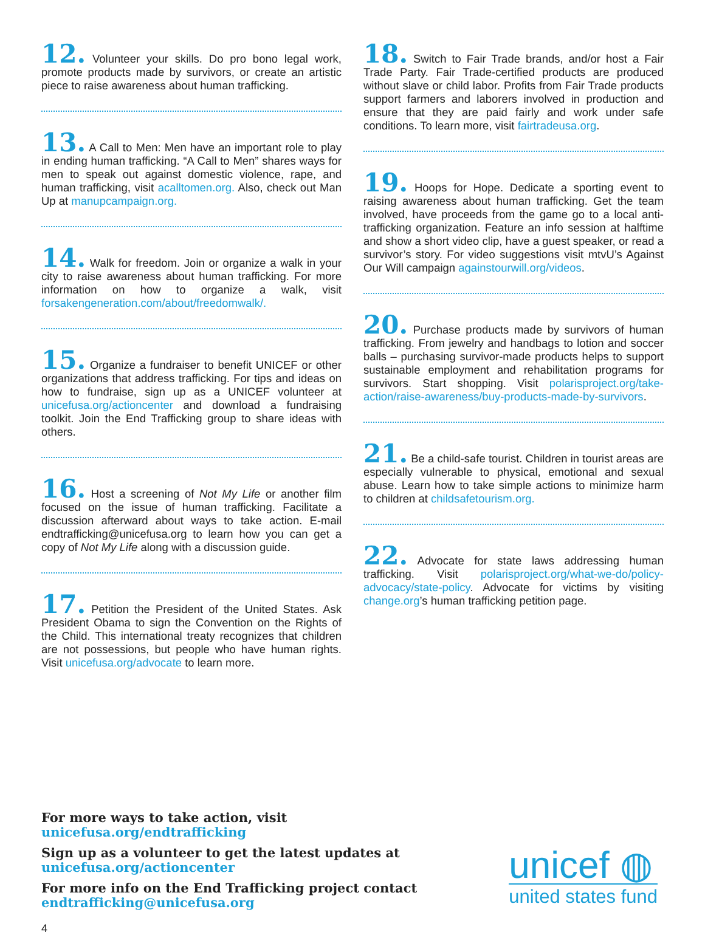12. Volunteer your skills. Do pro bono legal work, promote products made by survivors, or create an artistic piece to raise awareness about human trafficking.
13. A Call to Men: Men have an important role to play in ending human trafficking. “A Call to Men” shares ways for men to speak out against domestic violence, rape, and human trafficking, visit acalltomen.org. Also, check out Man Up at manupcampaign.org.
14. Walk for freedom. Join or organize a walk in your city to raise awareness about human trafficking. For more information on how to organize a walk, visit forsakengeneration.com/about/freedomwalk/.
15. Organize a fundraiser to benefit UNICEF or other organizations that address trafficking. For tips and ideas on how to fundraise, sign up as a UNICEF volunteer at unicefusa.org/actioncenter and download a fundraising toolkit. Join the End Trafficking group to share ideas with others.
16. Host a screening of Not My Life or another film focused on the issue of human trafficking. Facilitate a discussion afterward about ways to take action. E-mail endtrafficking@unicefusa.org to learn how you can get a copy of Not My Life along with a discussion guide.
17. Petition the President of the United States. Ask President Obama to sign the Convention on the Rights of the Child. This international treaty recognizes that children are not possessions, but people who have human rights. Visit unicefusa.org/advocate to learn more.
18. Switch to Fair Trade brands, and/or host a Fair Trade Party. Fair Trade-certified products are produced without slave or child labor. Profits from Fair Trade products support farmers and laborers involved in production and ensure that they are paid fairly and work under safe conditions. To learn more, visit fairtradeusa.org.
19. Hoops for Hope. Dedicate a sporting event to raising awareness about human trafficking. Get the team involved, have proceeds from the game go to a local anti-trafficking organization. Feature an info session at halftime and show a short video clip, have a guest speaker, or read a survivor’s story. For video suggestions visit mtvU’s Against Our Will campaign againstourwill.org/videos.
20. Purchase products made by survivors of human trafficking. From jewelry and handbags to lotion and soccer balls – purchasing survivor-made products helps to support sustainable employment and rehabilitation programs for survivors. Start shopping. Visit polarisproject.org/take-action/raise-awareness/buy-products-made-by-survivors.
21. Be a child-safe tourist. Children in tourist areas are especially vulnerable to physical, emotional and sexual abuse. Learn how to take simple actions to minimize harm to children at childsafetourism.org.
22. Advocate for state laws addressing human trafficking. Visit polarisproject.org/what-we-do/policy-advocacy/state-policy. Advocate for victims by visiting change.org’s human trafficking petition page.
For more ways to take action, visit
unicefusa.org/endtrafficking
Sign up as a volunteer to get the latest updates at
unicefusa.org/actioncenter
For more info on the End Trafficking project contact
endtrafficking@unicefusa.org
unicef ◍
united states fund
4